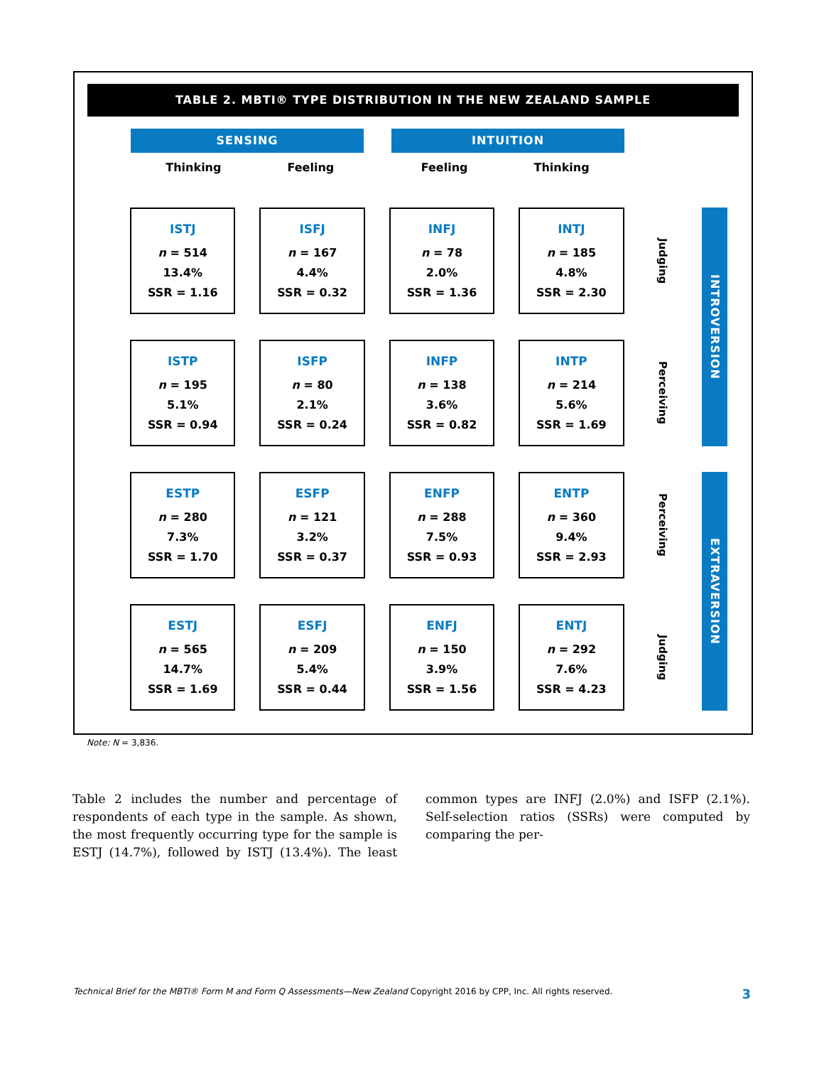TABLE 2. MBTI® TYPE DISTRIBUTION IN THE NEW ZEALAND SAMPLE
| SENSING | | | INTUITION | |
| Thinking | Feeling | | Feeling | Thinking |
| ISTJ n = 514 13.4% SSR = 1.16 | ISFJ n = 167 4.4% SSR = 0.32 | INFJ n = 78 2.0% SSR = 1.36 | INTJ n = 185 4.8% SSR = 2.30 | Judging | INTROVERSION |
| ISTP n = 195 5.1% SSR = 0.94 | ISFP n = 80 2.1% SSR = 0.24 | INFP n = 138 3.6% SSR = 0.82 | INTP n = 214 5.6% SSR = 1.69 | Perceiving | |
| ESTP n = 280 7.3% SSR = 1.70 | ESFP n = 121 3.2% SSR = 0.37 | ENFP n = 288 7.5% SSR = 0.93 | ENTP n = 360 9.4% SSR = 2.93 | Perceiving | EXTRAVERSION |
| ESTJ n = 565 14.7% SSR = 1.69 | ESFJ n = 209 5.4% SSR = 0.44 | ENFJ n = 150 3.9% SSR = 1.56 | ENTJ n = 292 7.6% SSR = 4.23 | Judging | |
Note: N = 3,836.
Table 2 includes the number and percentage of respondents of each type in the sample. As shown, the most frequently occurring type for the sample is ESTJ (14.7%), followed by ISTJ (13.4%). The least common types are INFJ (2.0%) and ISFP (2.1%). Self-selection ratios (SSRs) were computed by comparing the per-
Technical Brief for the MBTI® Form M and Form Q Assessments—New Zealand Copyright 2016 by CPP, Inc. All rights reserved. 3